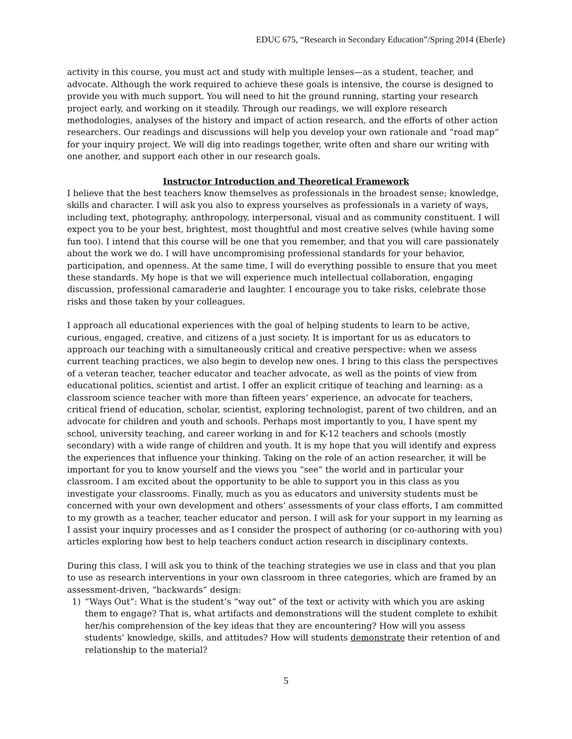EDUC 675, “Research in Secondary Education”/Spring 2014 (Eberle)
activity in this course, you must act and study with multiple lenses—as a student, teacher, and advocate. Although the work required to achieve these goals is intensive, the course is designed to provide you with much support. You will need to hit the ground running, starting your research project early, and working on it steadily. Through our readings, we will explore research methodologies, analyses of the history and impact of action research, and the efforts of other action researchers. Our readings and discussions will help you develop your own rationale and “road map” for your inquiry project. We will dig into readings together, write often and share our writing with one another, and support each other in our research goals.
Instructor Introduction and Theoretical Framework
I believe that the best teachers know themselves as professionals in the broadest sense; knowledge, skills and character. I will ask you also to express yourselves as professionals in a variety of ways, including text, photography, anthropology, interpersonal, visual and as community constituent. I will expect you to be your best, brightest, most thoughtful and most creative selves (while having some fun too). I intend that this course will be one that you remember, and that you will care passionately about the work we do. I will have uncompromising professional standards for your behavior, participation, and openness. At the same time, I will do everything possible to ensure that you meet these standards. My hope is that we will experience much intellectual collaboration, engaging discussion, professional camaraderie and laughter. I encourage you to take risks, celebrate those risks and those taken by your colleagues.
I approach all educational experiences with the goal of helping students to learn to be active, curious, engaged, creative, and citizens of a just society. It is important for us as educators to approach our teaching with a simultaneously critical and creative perspective: when we assess current teaching practices, we also begin to develop new ones. I bring to this class the perspectives of a veteran teacher, teacher educator and teacher advocate, as well as the points of view from educational politics, scientist and artist. I offer an explicit critique of teaching and learning: as a classroom science teacher with more than fifteen years’ experience, an advocate for teachers, critical friend of education, scholar, scientist, exploring technologist, parent of two children, and an advocate for children and youth and schools. Perhaps most importantly to you, I have spent my school, university teaching, and career working in and for K-12 teachers and schools (mostly secondary) with a wide range of children and youth. It is my hope that you will identify and express the experiences that influence your thinking. Taking on the role of an action researcher, it will be important for you to know yourself and the views you “see” the world and in particular your classroom. I am excited about the opportunity to be able to support you in this class as you investigate your classrooms. Finally, much as you as educators and university students must be concerned with your own development and others’ assessments of your class efforts, I am committed to my growth as a teacher, teacher educator and person. I will ask for your support in my learning as I assist your inquiry processes and as I consider the prospect of authoring (or co-authoring with you) articles exploring how best to help teachers conduct action research in disciplinary contexts.
During this class, I will ask you to think of the teaching strategies we use in class and that you plan to use as research interventions in your own classroom in three categories, which are framed by an assessment-driven, “backwards” design:
1) “Ways Out”: What is the student’s “way out” of the text or activity with which you are asking them to engage? That is, what artifacts and demonstrations will the student complete to exhibit her/his comprehension of the key ideas that they are encountering? How will you assess students’ knowledge, skills, and attitudes? How will students demonstrate their retention of and relationship to the material?
5